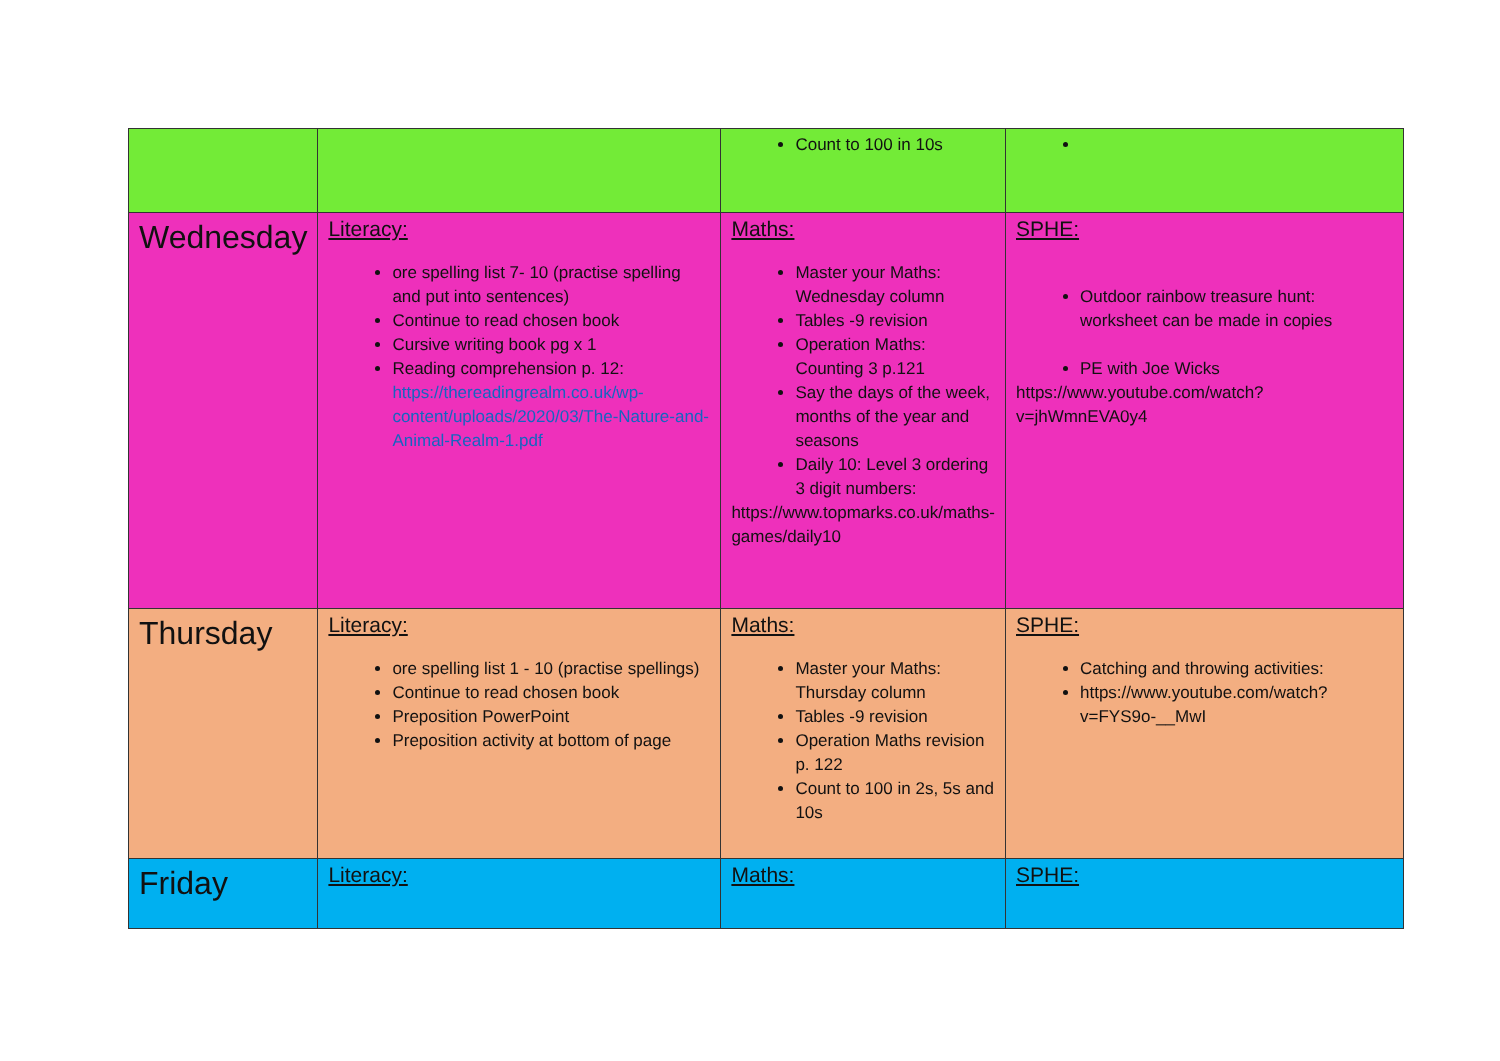| | | Count to 100 in 10s | |
| Wednesday | Literacy: ore spelling list 7- 10 (practise spelling and put into sentences) Continue to read chosen book Cursive writing book pg x 1 Reading comprehension p. 12: https://thereadingrealm.co.uk/wp-content/uploads/2020/03/The-Nature-and-Animal-Realm-1.pdf | Maths: Master your Maths: Wednesday column Tables -9 revision Operation Maths: Counting 3 p.121 Say the days of the week, months of the year and seasons Daily 10: Level 3 ordering 3 digit numbers: https://www.topmarks.co.uk/maths-games/daily10 | SPHE: Outdoor rainbow treasure hunt: worksheet can be made in copies PE with Joe Wicks https://www.youtube.com/watch?v=jhWmnEVA0y4 |
| Thursday | Literacy: ore spelling list 1 - 10 (practise spellings) Continue to read chosen book Preposition PowerPoint Preposition activity at bottom of page | Maths: Master your Maths: Thursday column Tables -9 revision Operation Maths revision p. 122 Count to 100 in 2s, 5s and 10s | SPHE: Catching and throwing activities: https://www.youtube.com/watch?v=FYS9o-__MwI |
| Friday | Literacy: | Maths: | SPHE: |